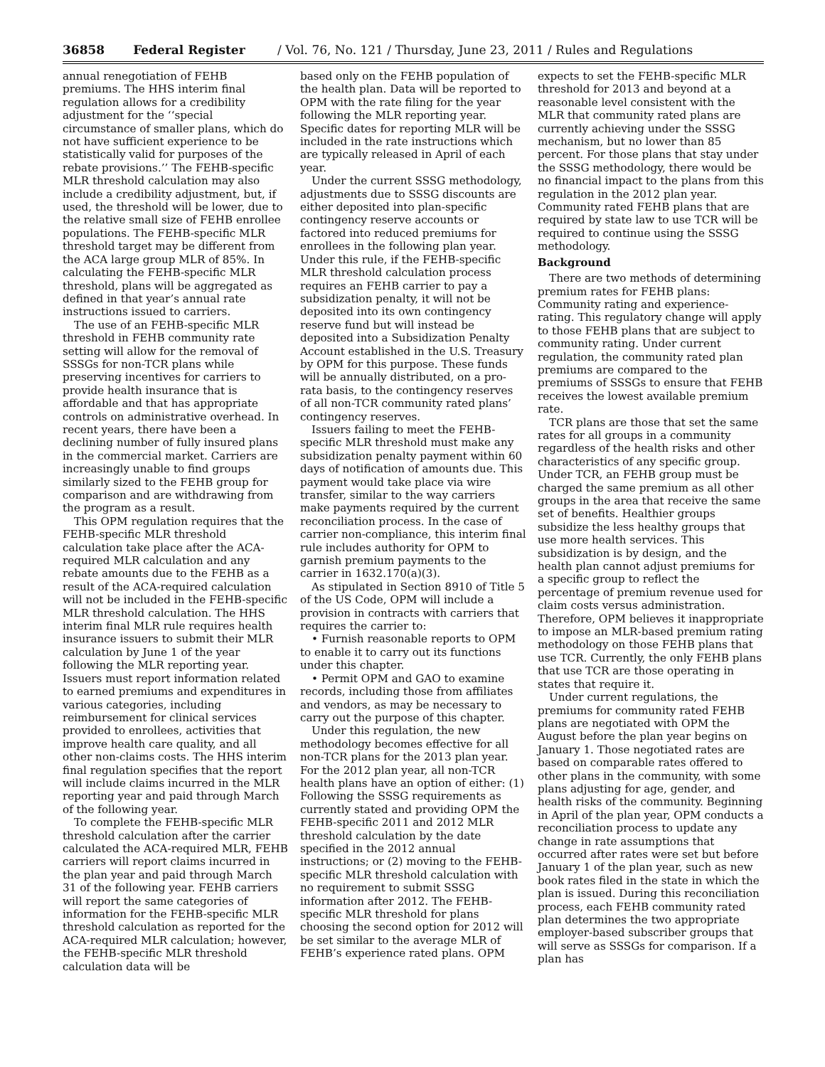36858 Federal Register / Vol. 76, No. 121 / Thursday, June 23, 2011 / Rules and Regulations
annual renegotiation of FEHB premiums. The HHS interim final regulation allows for a credibility adjustment for the ‘‘special circumstance of smaller plans, which do not have sufficient experience to be statistically valid for purposes of the rebate provisions.’’ The FEHB-specific MLR threshold calculation may also include a credibility adjustment, but, if used, the threshold will be lower, due to the relative small size of FEHB enrollee populations. The FEHB-specific MLR threshold target may be different from the ACA large group MLR of 85%. In calculating the FEHB-specific MLR threshold, plans will be aggregated as defined in that year’s annual rate instructions issued to carriers.
The use of an FEHB-specific MLR threshold in FEHB community rate setting will allow for the removal of SSSGs for non-TCR plans while preserving incentives for carriers to provide health insurance that is affordable and that has appropriate controls on administrative overhead. In recent years, there have been a declining number of fully insured plans in the commercial market. Carriers are increasingly unable to find groups similarly sized to the FEHB group for comparison and are withdrawing from the program as a result.
This OPM regulation requires that the FEHB-specific MLR threshold calculation take place after the ACA-required MLR calculation and any rebate amounts due to the FEHB as a result of the ACA-required calculation will not be included in the FEHB-specific MLR threshold calculation. The HHS interim final MLR rule requires health insurance issuers to submit their MLR calculation by June 1 of the year following the MLR reporting year. Issuers must report information related to earned premiums and expenditures in various categories, including reimbursement for clinical services provided to enrollees, activities that improve health care quality, and all other non-claims costs. The HHS interim final regulation specifies that the report will include claims incurred in the MLR reporting year and paid through March of the following year.
To complete the FEHB-specific MLR threshold calculation after the carrier calculated the ACA-required MLR, FEHB carriers will report claims incurred in the plan year and paid through March 31 of the following year. FEHB carriers will report the same categories of information for the FEHB-specific MLR threshold calculation as reported for the ACA-required MLR calculation; however, the FEHB-specific MLR threshold calculation data will be
based only on the FEHB population of the health plan. Data will be reported to OPM with the rate filing for the year following the MLR reporting year. Specific dates for reporting MLR will be included in the rate instructions which are typically released in April of each year.
Under the current SSSG methodology, adjustments due to SSSG discounts are either deposited into plan-specific contingency reserve accounts or factored into reduced premiums for enrollees in the following plan year. Under this rule, if the FEHB-specific MLR threshold calculation process requires an FEHB carrier to pay a subsidization penalty, it will not be deposited into its own contingency reserve fund but will instead be deposited into a Subsidization Penalty Account established in the U.S. Treasury by OPM for this purpose. These funds will be annually distributed, on a pro-rata basis, to the contingency reserves of all non-TCR community rated plans’ contingency reserves.
Issuers failing to meet the FEHB-specific MLR threshold must make any subsidization penalty payment within 60 days of notification of amounts due. This payment would take place via wire transfer, similar to the way carriers make payments required by the current reconciliation process. In the case of carrier non-compliance, this interim final rule includes authority for OPM to garnish premium payments to the carrier in 1632.170(a)(3).
As stipulated in Section 8910 of Title 5 of the US Code, OPM will include a provision in contracts with carriers that requires the carrier to:
• Furnish reasonable reports to OPM to enable it to carry out its functions under this chapter.
• Permit OPM and GAO to examine records, including those from affiliates and vendors, as may be necessary to carry out the purpose of this chapter.
Under this regulation, the new methodology becomes effective for all non-TCR plans for the 2013 plan year. For the 2012 plan year, all non-TCR health plans have an option of either: (1) Following the SSSG requirements as currently stated and providing OPM the FEHB-specific 2011 and 2012 MLR threshold calculation by the date specified in the 2012 annual instructions; or (2) moving to the FEHB-specific MLR threshold calculation with no requirement to submit SSSG information after 2012. The FEHB-specific MLR threshold for plans choosing the second option for 2012 will be set similar to the average MLR of FEHB’s experience rated plans. OPM
expects to set the FEHB-specific MLR threshold for 2013 and beyond at a reasonable level consistent with the MLR that community rated plans are currently achieving under the SSSG mechanism, but no lower than 85 percent. For those plans that stay under the SSSG methodology, there would be no financial impact to the plans from this regulation in the 2012 plan year. Community rated FEHB plans that are required by state law to use TCR will be required to continue using the SSSG methodology.
Background
There are two methods of determining premium rates for FEHB plans: Community rating and experience-rating. This regulatory change will apply to those FEHB plans that are subject to community rating. Under current regulation, the community rated plan premiums are compared to the premiums of SSSGs to ensure that FEHB receives the lowest available premium rate.
TCR plans are those that set the same rates for all groups in a community regardless of the health risks and other characteristics of any specific group. Under TCR, an FEHB group must be charged the same premium as all other groups in the area that receive the same set of benefits. Healthier groups subsidize the less healthy groups that use more health services. This subsidization is by design, and the health plan cannot adjust premiums for a specific group to reflect the percentage of premium revenue used for claim costs versus administration. Therefore, OPM believes it inappropriate to impose an MLR-based premium rating methodology on those FEHB plans that use TCR. Currently, the only FEHB plans that use TCR are those operating in states that require it.
Under current regulations, the premiums for community rated FEHB plans are negotiated with OPM the August before the plan year begins on January 1. Those negotiated rates are based on comparable rates offered to other plans in the community, with some plans adjusting for age, gender, and health risks of the community. Beginning in April of the plan year, OPM conducts a reconciliation process to update any change in rate assumptions that occurred after rates were set but before January 1 of the plan year, such as new book rates filed in the state in which the plan is issued. During this reconciliation process, each FEHB community rated plan determines the two appropriate employer-based subscriber groups that will serve as SSSGs for comparison. If a plan has